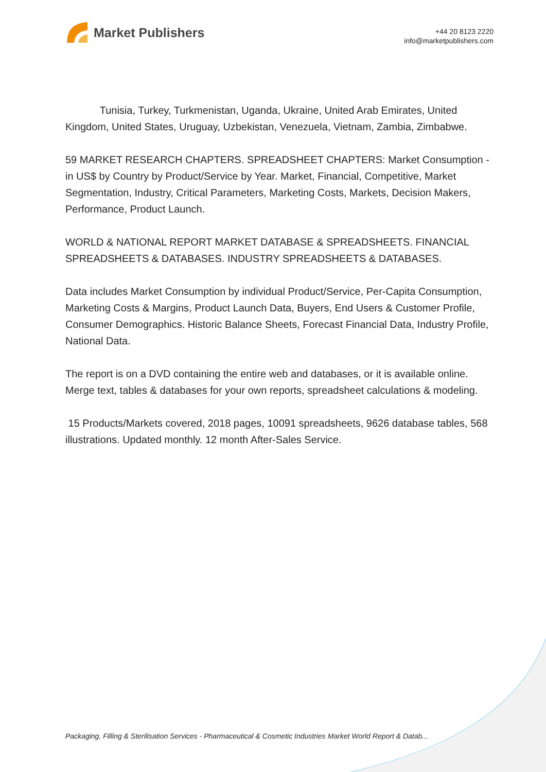Market Publishers
+44 20 8123 2220
info@marketpublishers.com
Tunisia, Turkey, Turkmenistan, Uganda, Ukraine, United Arab Emirates, United Kingdom, United States, Uruguay, Uzbekistan, Venezuela, Vietnam, Zambia, Zimbabwe.
59 MARKET RESEARCH CHAPTERS. SPREADSHEET CHAPTERS: Market Consumption - in US$ by Country by Product/Service by Year. Market, Financial, Competitive, Market Segmentation, Industry, Critical Parameters, Marketing Costs, Markets, Decision Makers, Performance, Product Launch.
WORLD & NATIONAL REPORT MARKET DATABASE & SPREADSHEETS. FINANCIAL SPREADSHEETS & DATABASES. INDUSTRY SPREADSHEETS & DATABASES.
Data includes Market Consumption by individual Product/Service, Per-Capita Consumption, Marketing Costs & Margins, Product Launch Data, Buyers, End Users & Customer Profile, Consumer Demographics. Historic Balance Sheets, Forecast Financial Data, Industry Profile, National Data.
The report is on a DVD containing the entire web and databases, or it is available online. Merge text, tables & databases for your own reports, spreadsheet calculations & modeling.
15 Products/Markets covered, 2018 pages, 10091 spreadsheets, 9626 database tables, 568 illustrations. Updated monthly. 12 month After-Sales Service.
Packaging, Filling & Sterilisation Services - Pharmaceutical & Cosmetic Industries Market World Report & Datab...